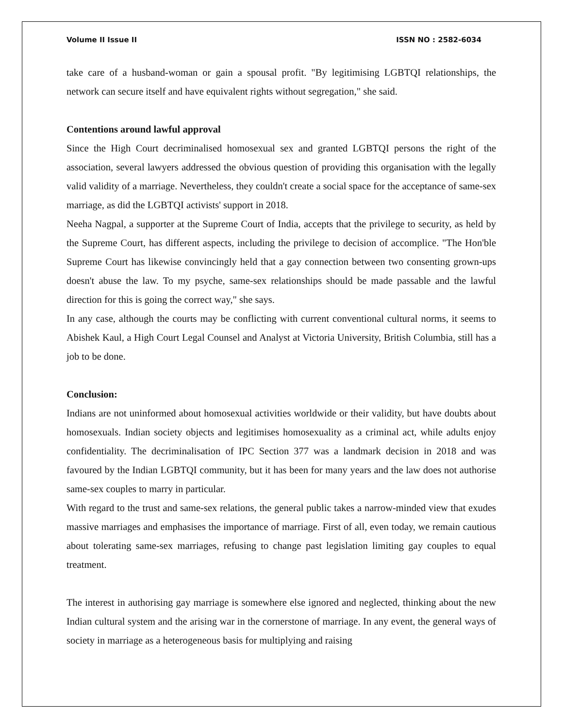Volume II Issue II ISSN NO : 2582-6034
take care of a husband-woman or gain a spousal profit. "By legitimising LGBTQI relationships, the network can secure itself and have equivalent rights without segregation," she said.
Contentions around lawful approval
Since the High Court decriminalised homosexual sex and granted LGBTQI persons the right of the association, several lawyers addressed the obvious question of providing this organisation with the legally valid validity of a marriage. Nevertheless, they couldn't create a social space for the acceptance of same-sex marriage, as did the LGBTQI activists' support in 2018.
Neeha Nagpal, a supporter at the Supreme Court of India, accepts that the privilege to security, as held by the Supreme Court, has different aspects, including the privilege to decision of accomplice. "The Hon'ble Supreme Court has likewise convincingly held that a gay connection between two consenting grown-ups doesn't abuse the law. To my psyche, same-sex relationships should be made passable and the lawful direction for this is going the correct way," she says.
In any case, although the courts may be conflicting with current conventional cultural norms, it seems to Abishek Kaul, a High Court Legal Counsel and Analyst at Victoria University, British Columbia, still has a job to be done.
Conclusion:
Indians are not uninformed about homosexual activities worldwide or their validity, but have doubts about homosexuals. Indian society objects and legitimises homosexuality as a criminal act, while adults enjoy confidentiality. The decriminalisation of IPC Section 377 was a landmark decision in 2018 and was favoured by the Indian LGBTQI community, but it has been for many years and the law does not authorise same-sex couples to marry in particular.
With regard to the trust and same-sex relations, the general public takes a narrow-minded view that exudes massive marriages and emphasises the importance of marriage. First of all, even today, we remain cautious about tolerating same-sex marriages, refusing to change past legislation limiting gay couples to equal treatment.
The interest in authorising gay marriage is somewhere else ignored and neglected, thinking about the new Indian cultural system and the arising war in the cornerstone of marriage. In any event, the general ways of society in marriage as a heterogeneous basis for multiplying and raising